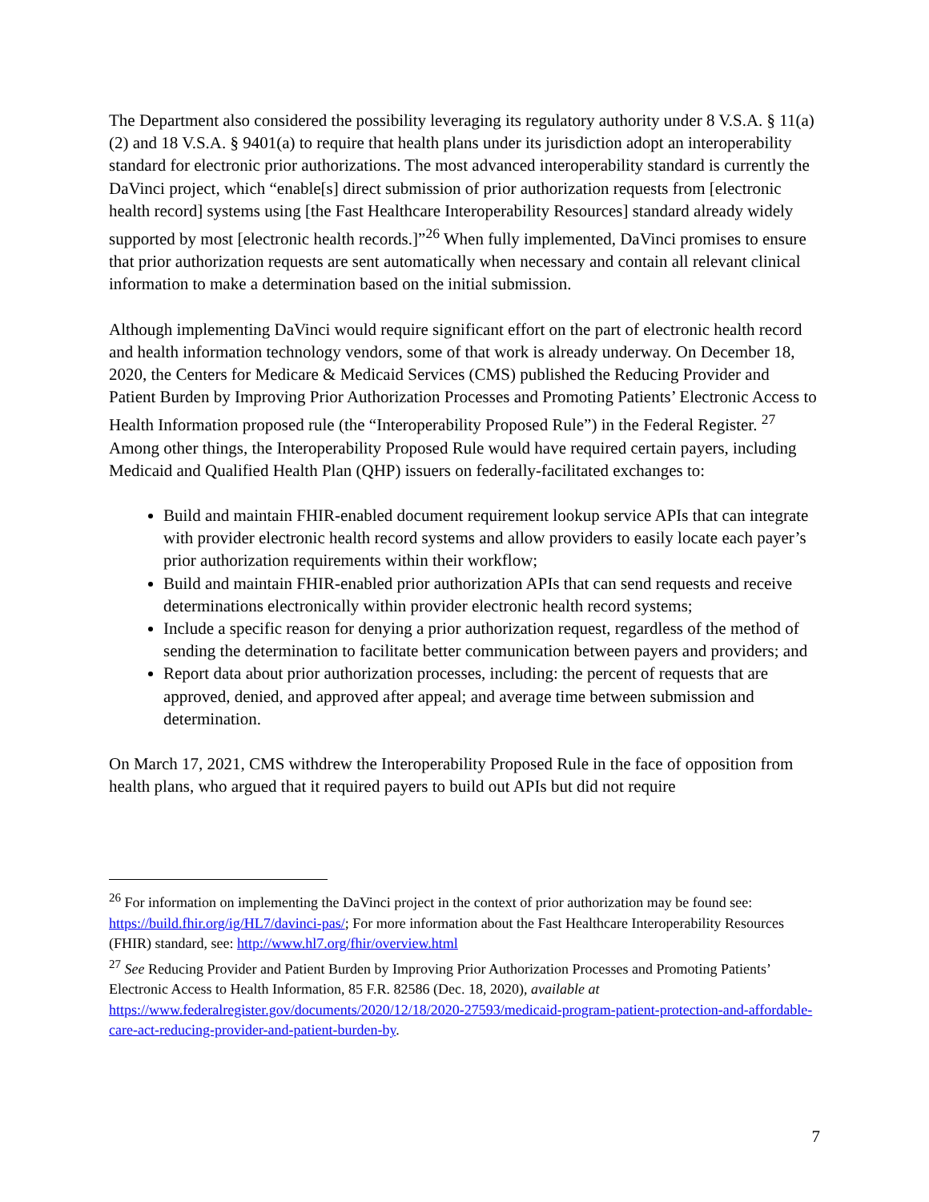The Department also considered the possibility leveraging its regulatory authority under 8 V.S.A. § 11(a)(2) and 18 V.S.A. § 9401(a) to require that health plans under its jurisdiction adopt an interoperability standard for electronic prior authorizations. The most advanced interoperability standard is currently the DaVinci project, which “enable[s] direct submission of prior authorization requests from [electronic health record] systems using [the Fast Healthcare Interoperability Resources] standard already widely supported by most [electronic health records.]”<sup>26</sup> When fully implemented, DaVinci promises to ensure that prior authorization requests are sent automatically when necessary and contain all relevant clinical information to make a determination based on the initial submission.
Although implementing DaVinci would require significant effort on the part of electronic health record and health information technology vendors, some of that work is already underway. On December 18, 2020, the Centers for Medicare & Medicaid Services (CMS) published the Reducing Provider and Patient Burden by Improving Prior Authorization Processes and Promoting Patients’ Electronic Access to Health Information proposed rule (the “Interoperability Proposed Rule”) in the Federal Register. <sup>27</sup> Among other things, the Interoperability Proposed Rule would have required certain payers, including Medicaid and Qualified Health Plan (QHP) issuers on federally-facilitated exchanges to:
Build and maintain FHIR-enabled document requirement lookup service APIs that can integrate with provider electronic health record systems and allow providers to easily locate each payer’s prior authorization requirements within their workflow;
Build and maintain FHIR-enabled prior authorization APIs that can send requests and receive determinations electronically within provider electronic health record systems;
Include a specific reason for denying a prior authorization request, regardless of the method of sending the determination to facilitate better communication between payers and providers; and
Report data about prior authorization processes, including: the percent of requests that are approved, denied, and approved after appeal; and average time between submission and determination.
On March 17, 2021, CMS withdrew the Interoperability Proposed Rule in the face of opposition from health plans, who argued that it required payers to build out APIs but did not require
<sup>26</sup> For information on implementing the DaVinci project in the context of prior authorization may be found see: https://build.fhir.org/ig/HL7/davinci-pas/; For more information about the Fast Healthcare Interoperability Resources (FHIR) standard, see: http://www.hl7.org/fhir/overview.html
<sup>27</sup> See Reducing Provider and Patient Burden by Improving Prior Authorization Processes and Promoting Patients’ Electronic Access to Health Information, 85 F.R. 82586 (Dec. 18, 2020), available at https://www.federalregister.gov/documents/2020/12/18/2020-27593/medicaid-program-patient-protection-and-affordable-care-act-reducing-provider-and-patient-burden-by.
7